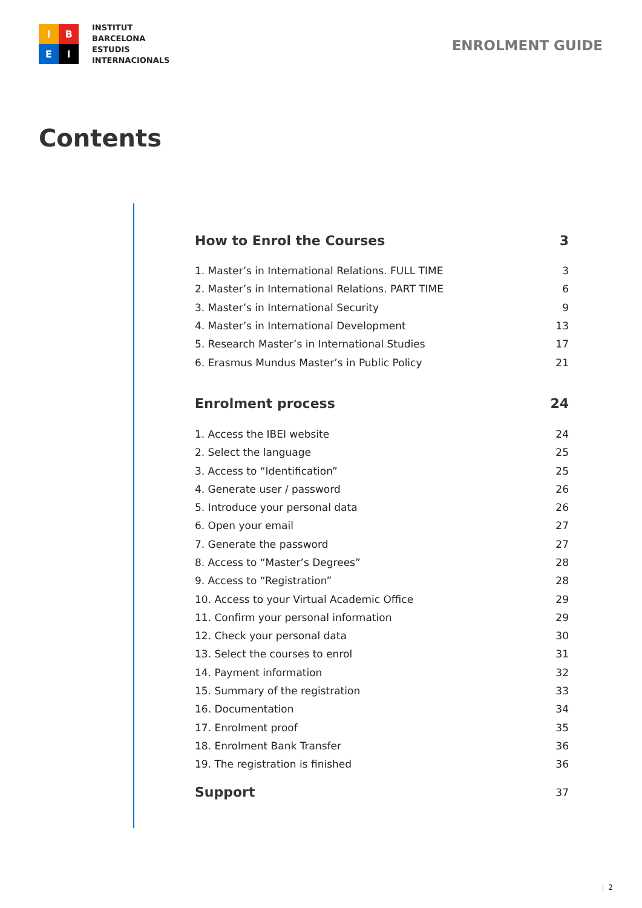I
B
E
I
INSTITUT
BARCELONA
ESTUDIS
INTERNACIONALS
ENROLMENT GUIDE
Contents
How to Enrol the Courses 3
1. Master’s in International Relations. FULL TIME 3
2. Master’s in International Relations. PART TIME 6
3. Master’s in International Security 9
4. Master’s in International Development 13
5. Research Master’s in International Studies 17
6. Erasmus Mundus Master’s in Public Policy 21
Enrolment process 24
1. Access the IBEI website 24
2. Select the language 25
3. Access to “Identification” 25
4. Generate user / password 26
5. Introduce your personal data 26
6. Open your email 27
7. Generate the password 27
8. Access to “Master’s Degrees” 28
9. Access to “Registration” 28
10. Access to your Virtual Academic Office 29
11. Confirm your personal information 29
12. Check your personal data 30
13. Select the courses to enrol 31
14. Payment information 32
15. Summary of the registration 33
16. Documentation 34
17. Enrolment proof 35
18. Enrolment Bank Transfer 36
19. The registration is finished 36
Support 37
2